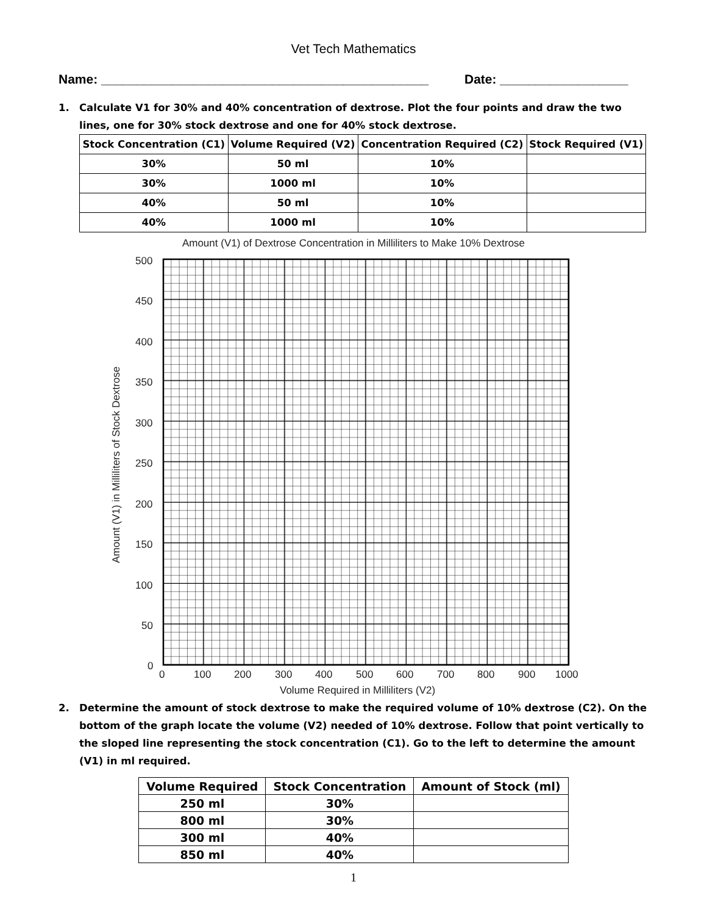Vet Tech Mathematics
Name: ______________________________________________ Date: __________________
1. Calculate V1 for 30% and 40% concentration of dextrose. Plot the four points and draw the two lines, one for 30% stock dextrose and one for 40% stock dextrose.
| Stock Concentration (C1) | Volume Required (V2) | Concentration Required (C2) | Stock Required (V1) |
| --- | --- | --- | --- |
| 30% | 50 ml | 10% | |
| 30% | 1000 ml | 10% | |
| 40% | 50 ml | 10% | |
| 40% | 1000 ml | 10% | |
Amount (V1) of Dextrose Concentration in Milliliters to Make 10% Dextrose
500
450
400
350
300
250
200
150
100
50
0
0
100
200
300
400
500
600
700
800
900
1000
Volume Required in Milliliters (V2)
Amount (V1) in Milliliters of Stock Dextrose
2. Determine the amount of stock dextrose to make the required volume of 10% dextrose (C2). On the bottom of the graph locate the volume (V2) needed of 10% dextrose. Follow that point vertically to the sloped line representing the stock concentration (C1). Go to the left to determine the amount (V1) in ml required.
| Volume Required | Stock Concentration | Amount of Stock (ml) |
| --- | --- | --- |
| 250 ml | 30% | |
| 800 ml | 30% | |
| 300 ml | 40% | |
| 850 ml | 40% | |
1